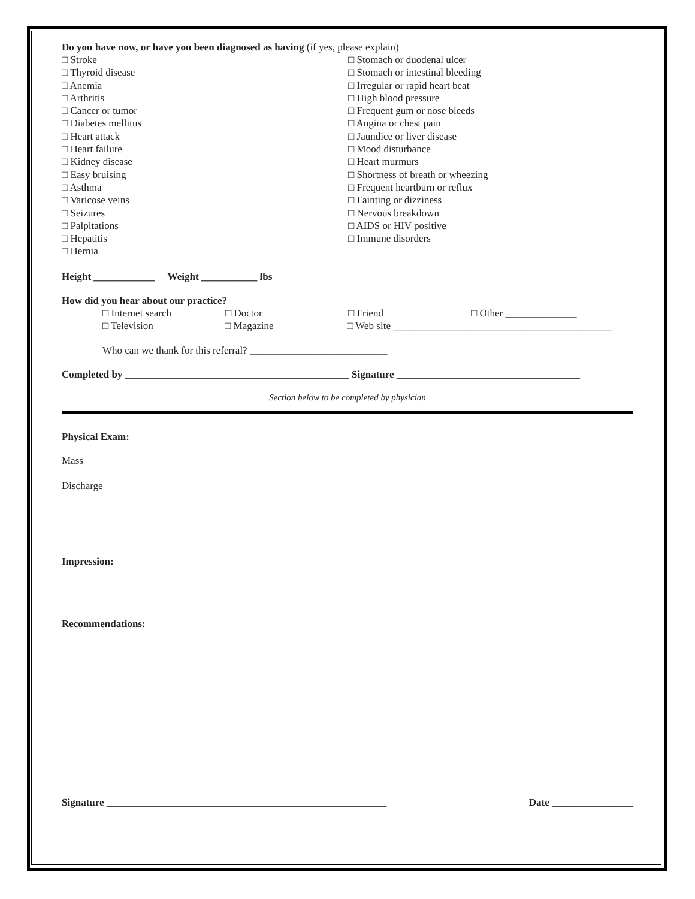Do you have now, or have you been diagnosed as having (if yes, please explain)
□ Stroke
□ Thyroid disease
□ Anemia
□ Arthritis
□ Cancer or tumor
□ Diabetes mellitus
□ Heart attack
□ Heart failure
□ Kidney disease
□ Easy bruising
□ Asthma
□ Varicose veins
□ Seizures
□ Palpitations
□ Hepatitis
□ Hernia
□ Stomach or duodenal ulcer
□ Stomach or intestinal bleeding
□ Irregular or rapid heart beat
□ High blood pressure
□ Frequent gum or nose bleeds
□ Angina or chest pain
□ Jaundice or liver disease
□ Mood disturbance
□ Heart murmurs
□ Shortness of breath or wheezing
□ Frequent heartburn or reflux
□ Fainting or dizziness
□ Nervous breakdown
□ AIDS or HIV positive
□ Immune disorders
Height ____________ Weight ___________ lbs
How did you hear about our practice?
□ Internet search □ Doctor □ Friend □ Other ______________
□ Television □ Magazine □ Web site ___________________________________________
Who can we thank for this referral? ___________________________
Completed by ____________________________________________ Signature ____________________________________
Section below to be completed by physician
Physical Exam:
Mass
Discharge
Impression:
Recommendations:
Signature _______________________________________________________ Date ________________